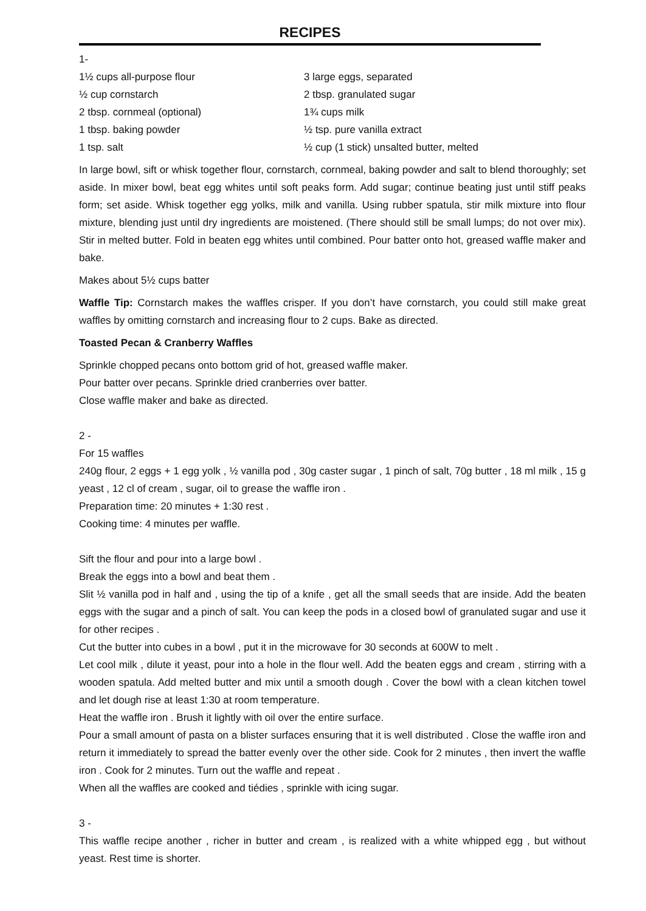RECIPES
1-
1½ cups all-purpose flour
½ cup cornstarch
2 tbsp. cornmeal (optional)
1 tbsp. baking powder
1 tsp. salt
3 large eggs, separated
2 tbsp. granulated sugar
1¾ cups milk
½ tsp. pure vanilla extract
½ cup (1 stick) unsalted butter, melted
In large bowl, sift or whisk together flour, cornstarch, cornmeal, baking powder and salt to blend thoroughly; set aside. In mixer bowl, beat egg whites until soft peaks form. Add sugar; continue beating just until stiff peaks form; set aside. Whisk together egg yolks, milk and vanilla. Using rubber spatula, stir milk mixture into flour mixture, blending just until dry ingredients are moistened. (There should still be small lumps; do not over mix). Stir in melted butter. Fold in beaten egg whites until combined. Pour batter onto hot, greased waffle maker and bake.
Makes about 5½ cups batter
Waffle Tip: Cornstarch makes the waffles crisper. If you don’t have cornstarch, you could still make great waffles by omitting cornstarch and increasing flour to 2 cups. Bake as directed.
Toasted Pecan & Cranberry Waffles
Sprinkle chopped pecans onto bottom grid of hot, greased waffle maker.
Pour batter over pecans. Sprinkle dried cranberries over batter.
Close waffle maker and bake as directed.
2 -
For 15 waffles
240g flour, 2 eggs + 1 egg yolk , ½ vanilla pod , 30g caster sugar , 1 pinch of salt, 70g butter , 18 ml milk , 15 g yeast , 12 cl of cream , sugar, oil to grease the waffle iron .
Preparation time: 20 minutes + 1:30 rest .
Cooking time: 4 minutes per waffle.
Sift the flour and pour into a large bowl .
Break the eggs into a bowl and beat them .
Slit ½ vanilla pod in half and , using the tip of a knife , get all the small seeds that are inside. Add the beaten eggs with the sugar and a pinch of salt. You can keep the pods in a closed bowl of granulated sugar and use it for other recipes .
Cut the butter into cubes in a bowl , put it in the microwave for 30 seconds at 600W to melt .
Let cool milk , dilute it yeast, pour into a hole in the flour well. Add the beaten eggs and cream , stirring with a wooden spatula. Add melted butter and mix until a smooth dough . Cover the bowl with a clean kitchen towel and let dough rise at least 1:30 at room temperature.
Heat the waffle iron . Brush it lightly with oil over the entire surface.
Pour a small amount of pasta on a blister surfaces ensuring that it is well distributed . Close the waffle iron and return it immediately to spread the batter evenly over the other side. Cook for 2 minutes , then invert the waffle iron . Cook for 2 minutes. Turn out the waffle and repeat .
When all the waffles are cooked and tiédies , sprinkle with icing sugar.
3 -
This waffle recipe another , richer in butter and cream , is realized with a white whipped egg , but without yeast. Rest time is shorter.